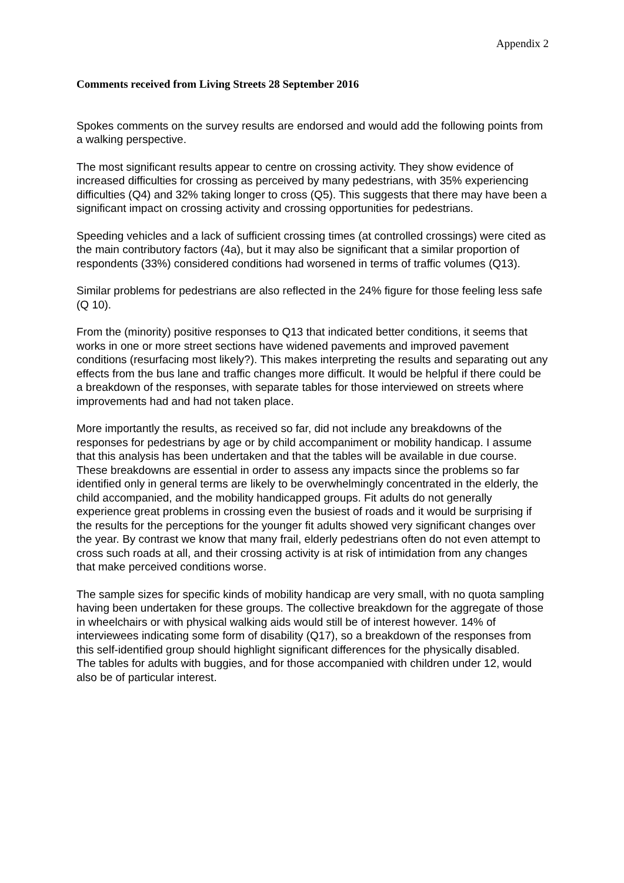Appendix 2
Comments received from Living Streets 28 September 2016
Spokes comments on the survey results are endorsed and would add the following points from a walking perspective.
The most significant results appear to centre on crossing activity. They show evidence of increased difficulties for crossing as perceived by many pedestrians, with 35% experiencing difficulties (Q4) and 32% taking longer to cross (Q5). This suggests that there may have been a significant impact on crossing activity and crossing opportunities for pedestrians.
Speeding vehicles and a lack of sufficient crossing times (at controlled crossings) were cited as the main contributory factors (4a), but it may also be significant that a similar proportion of respondents (33%) considered conditions had worsened in terms of traffic volumes (Q13).
Similar problems for pedestrians are also reflected in the 24% figure for those feeling less safe (Q 10).
From the (minority) positive responses to Q13 that indicated better conditions, it seems that works in one or more street sections have widened pavements and improved pavement conditions (resurfacing most likely?). This makes interpreting the results and separating out any effects from the bus lane and traffic changes more difficult. It would be helpful if there could be a breakdown of the responses, with separate tables for those interviewed on streets where improvements had and had not taken place.
More importantly the results, as received so far, did not include any breakdowns of the responses for pedestrians by age or by child accompaniment or mobility handicap. I assume that this analysis has been undertaken and that the tables will be available in due course. These breakdowns are essential in order to assess any impacts since the problems so far identified only in general terms are likely to be overwhelmingly concentrated in the elderly, the child accompanied, and the mobility handicapped groups. Fit adults do not generally experience great problems in crossing even the busiest of roads and it would be surprising if the results for the perceptions for the younger fit adults showed very significant changes over the year. By contrast we know that many frail, elderly pedestrians often do not even attempt to cross such roads at all, and their crossing activity is at risk of intimidation from any changes that make perceived conditions worse.
The sample sizes for specific kinds of mobility handicap are very small, with no quota sampling having been undertaken for these groups. The collective breakdown for the aggregate of those in wheelchairs or with physical walking aids would still be of interest however. 14% of interviewees indicating some form of disability (Q17), so a breakdown of the responses from this self-identified group should highlight significant differences for the physically disabled.
The tables for adults with buggies, and for those accompanied with children under 12, would also be of particular interest.